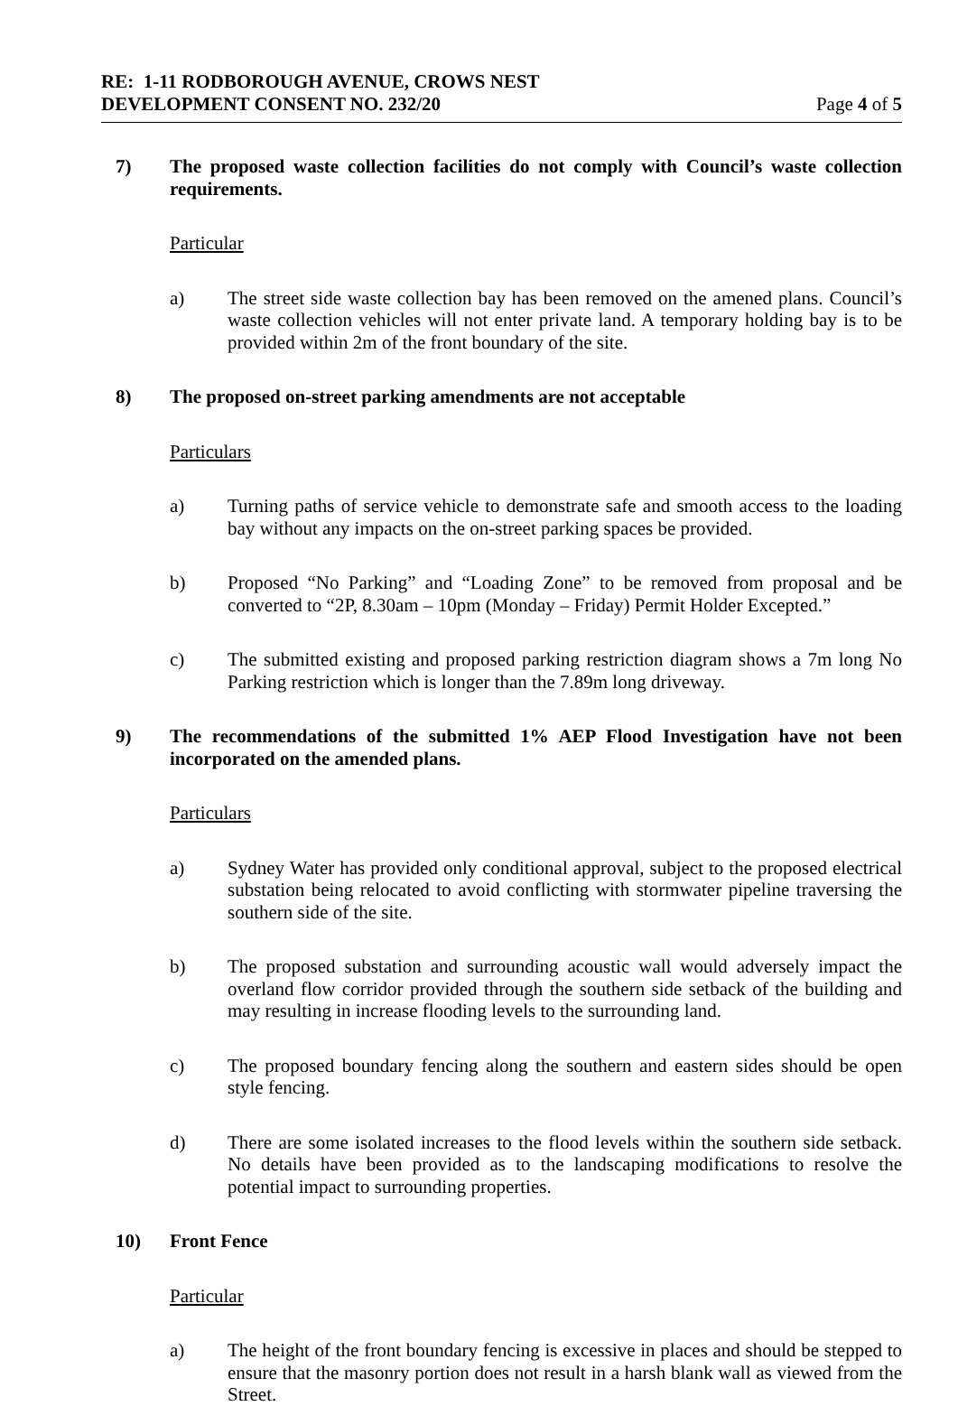RE: 1-11 RODBOROUGH AVENUE, CROWS NEST
DEVELOPMENT CONSENT NO. 232/20
Page 4 of 5
7) The proposed waste collection facilities do not comply with Council’s waste collection requirements.
Particular
a) The street side waste collection bay has been removed on the amened plans. Council’s waste collection vehicles will not enter private land. A temporary holding bay is to be provided within 2m of the front boundary of the site.
8) The proposed on-street parking amendments are not acceptable
Particulars
a) Turning paths of service vehicle to demonstrate safe and smooth access to the loading bay without any impacts on the on-street parking spaces be provided.
b) Proposed “No Parking” and “Loading Zone” to be removed from proposal and be converted to “2P, 8.30am – 10pm (Monday – Friday) Permit Holder Excepted.”
c) The submitted existing and proposed parking restriction diagram shows a 7m long No Parking restriction which is longer than the 7.89m long driveway.
9) The recommendations of the submitted 1% AEP Flood Investigation have not been incorporated on the amended plans.
Particulars
a) Sydney Water has provided only conditional approval, subject to the proposed electrical substation being relocated to avoid conflicting with stormwater pipeline traversing the southern side of the site.
b) The proposed substation and surrounding acoustic wall would adversely impact the overland flow corridor provided through the southern side setback of the building and may resulting in increase flooding levels to the surrounding land.
c) The proposed boundary fencing along the southern and eastern sides should be open style fencing.
d) There are some isolated increases to the flood levels within the southern side setback. No details have been provided as to the landscaping modifications to resolve the potential impact to surrounding properties.
10) Front Fence
Particular
a) The height of the front boundary fencing is excessive in places and should be stepped to ensure that the masonry portion does not result in a harsh blank wall as viewed from the Street.